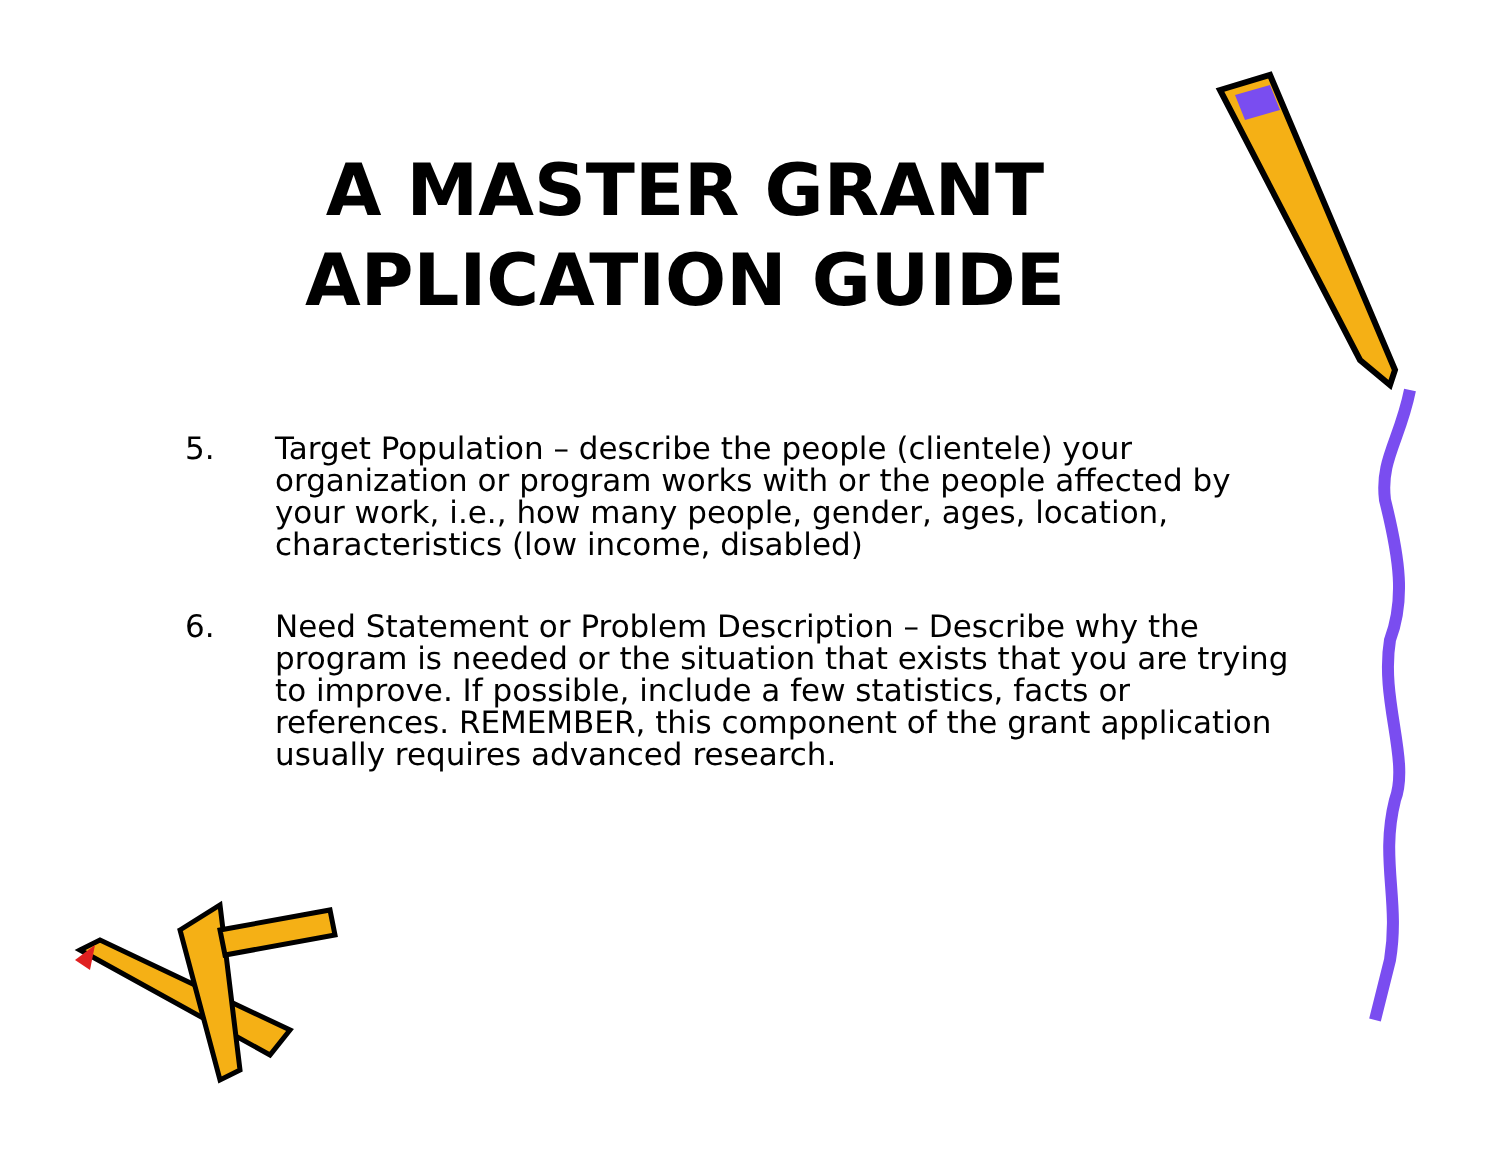A MASTER GRANT
APLICATION GUIDE
5. Target Population – describe the people (clientele) your organization or program works with or the people affected by your work, i.e., how many people, gender, ages, location, characteristics (low income, disabled)
6. Need Statement or Problem Description – Describe why the program is needed or the situation that exists that you are trying to improve. If possible, include a few statistics, facts or references. REMEMBER, this component of the grant application usually requires advanced research.